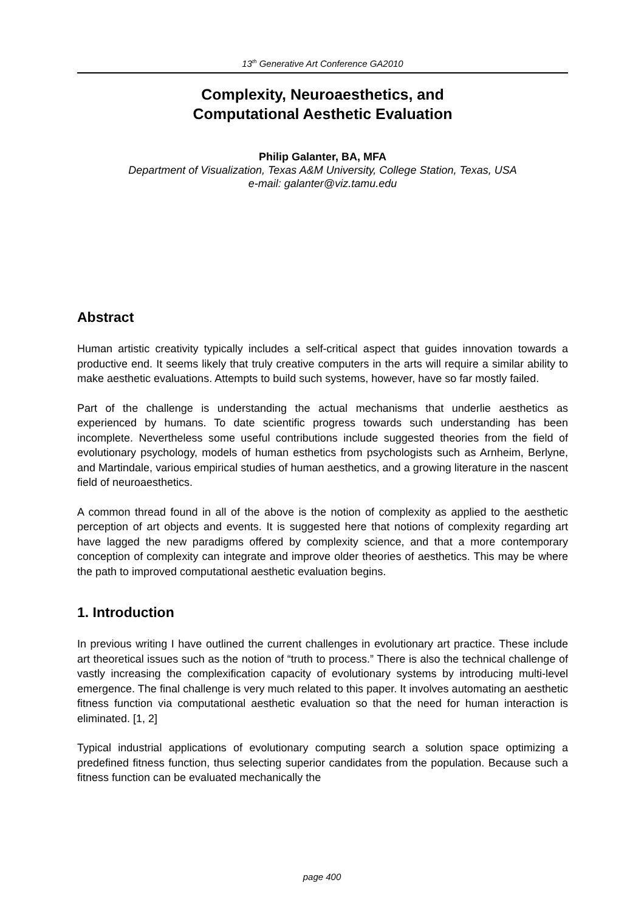13<sup>th</sup> Generative Art Conference GA2010
Complexity, Neuroaesthetics, and
Computational Aesthetic Evaluation
Philip Galanter, BA, MFA
Department of Visualization, Texas A&M University, College Station, Texas, USA
e-mail: galanter@viz.tamu.edu
Abstract
Human artistic creativity typically includes a self-critical aspect that guides innovation towards a productive end. It seems likely that truly creative computers in the arts will require a similar ability to make aesthetic evaluations. Attempts to build such systems, however, have so far mostly failed.
Part of the challenge is understanding the actual mechanisms that underlie aesthetics as experienced by humans. To date scientific progress towards such understanding has been incomplete. Nevertheless some useful contributions include suggested theories from the field of evolutionary psychology, models of human esthetics from psychologists such as Arnheim, Berlyne, and Martindale, various empirical studies of human aesthetics, and a growing literature in the nascent field of neuroaesthetics.
A common thread found in all of the above is the notion of complexity as applied to the aesthetic perception of art objects and events. It is suggested here that notions of complexity regarding art have lagged the new paradigms offered by complexity science, and that a more contemporary conception of complexity can integrate and improve older theories of aesthetics. This may be where the path to improved computational aesthetic evaluation begins.
1. Introduction
In previous writing I have outlined the current challenges in evolutionary art practice. These include art theoretical issues such as the notion of “truth to process.” There is also the technical challenge of vastly increasing the complexification capacity of evolutionary systems by introducing multi-level emergence. The final challenge is very much related to this paper. It involves automating an aesthetic fitness function via computational aesthetic evaluation so that the need for human interaction is eliminated. [1, 2]
Typical industrial applications of evolutionary computing search a solution space optimizing a predefined fitness function, thus selecting superior candidates from the population. Because such a fitness function can be evaluated mechanically the
page 400